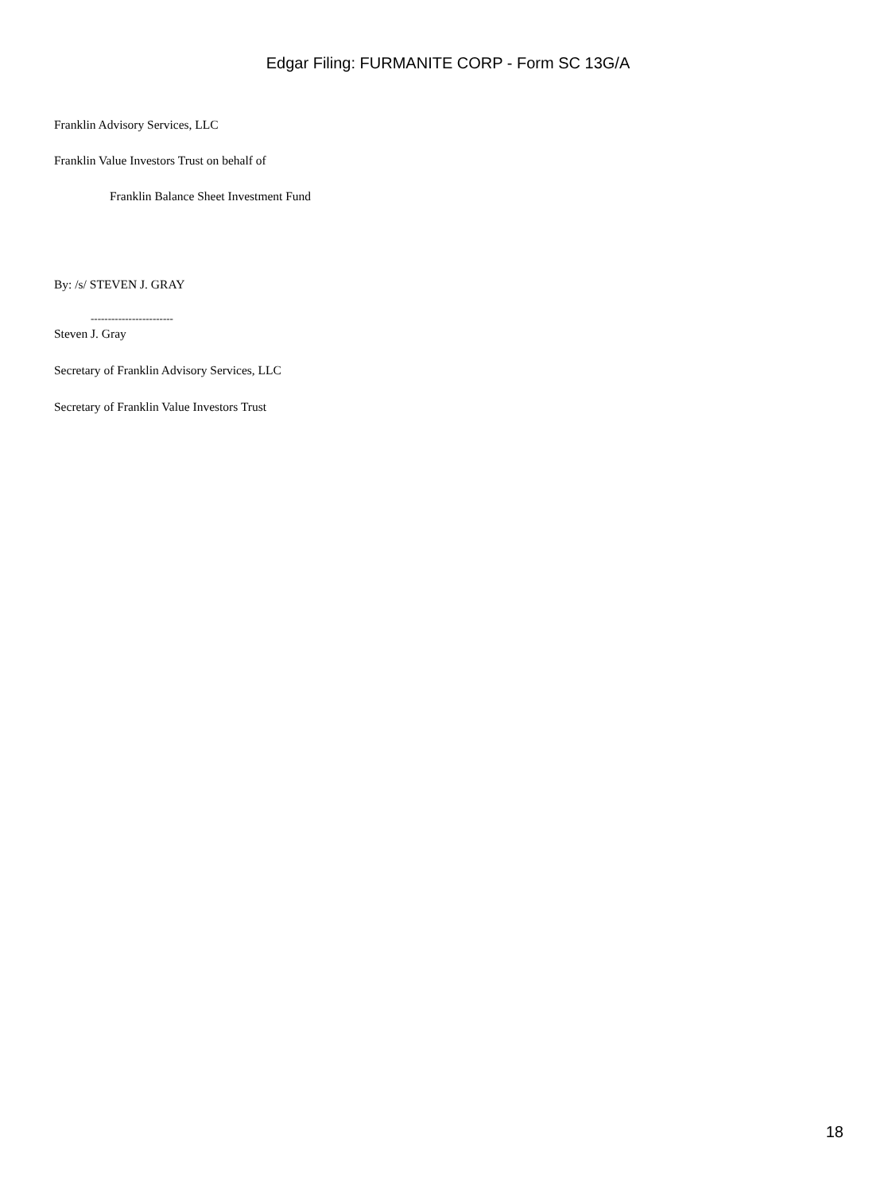Edgar Filing: FURMANITE CORP - Form SC 13G/A
Franklin Advisory Services, LLC
Franklin Value Investors Trust on behalf of
Franklin Balance Sheet Investment Fund
By: /s/ STEVEN J. GRAY
------------------------
Steven J. Gray
Secretary of Franklin Advisory Services, LLC
Secretary of Franklin Value Investors Trust
18